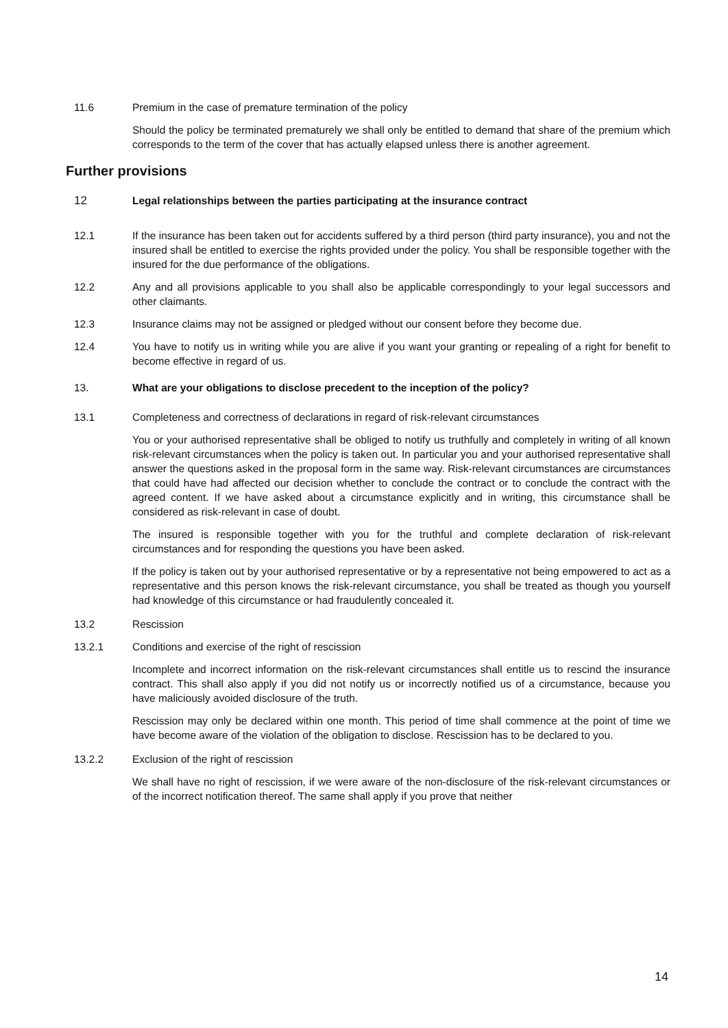11.6 Premium in the case of premature termination of the policy
Should the policy be terminated prematurely we shall only be entitled to demand that share of the premium which corresponds to the term of the cover that has actually elapsed unless there is another agreement.
Further provisions
12 Legal relationships between the parties participating at the insurance contract
12.1 If the insurance has been taken out for accidents suffered by a third person (third party insurance), you and not the insured shall be entitled to exercise the rights provided under the policy. You shall be responsible together with the insured for the due performance of the obligations.
12.2 Any and all provisions applicable to you shall also be applicable correspondingly to your legal successors and other claimants.
12.3 Insurance claims may not be assigned or pledged without our consent before they become due.
12.4 You have to notify us in writing while you are alive if you want your granting or repealing of a right for benefit to become effective in regard of us.
13. What are your obligations to disclose precedent to the inception of the policy?
13.1 Completeness and correctness of declarations in regard of risk-relevant circumstances
You or your authorised representative shall be obliged to notify us truthfully and completely in writing of all known risk-relevant circumstances when the policy is taken out. In particular you and your authorised representative shall answer the questions asked in the proposal form in the same way. Risk-relevant circumstances are circumstances that could have had affected our decision whether to conclude the contract or to conclude the contract with the agreed content. If we have asked about a circumstance explicitly and in writing, this circumstance shall be considered as risk-relevant in case of doubt.
The insured is responsible together with you for the truthful and complete declaration of risk-relevant circumstances and for responding the questions you have been asked.
If the policy is taken out by your authorised representative or by a representative not being empowered to act as a representative and this person knows the risk-relevant circumstance, you shall be treated as though you yourself had knowledge of this circumstance or had fraudulently concealed it.
13.2 Rescission
13.2.1 Conditions and exercise of the right of rescission
Incomplete and incorrect information on the risk-relevant circumstances shall entitle us to rescind the insurance contract. This shall also apply if you did not notify us or incorrectly notified us of a circumstance, because you have maliciously avoided disclosure of the truth.
Rescission may only be declared within one month. This period of time shall commence at the point of time we have become aware of the violation of the obligation to disclose. Rescission has to be declared to you.
13.2.2 Exclusion of the right of rescission
We shall have no right of rescission, if we were aware of the non-disclosure of the risk-relevant circumstances or of the incorrect notification thereof. The same shall apply if you prove that neither
14